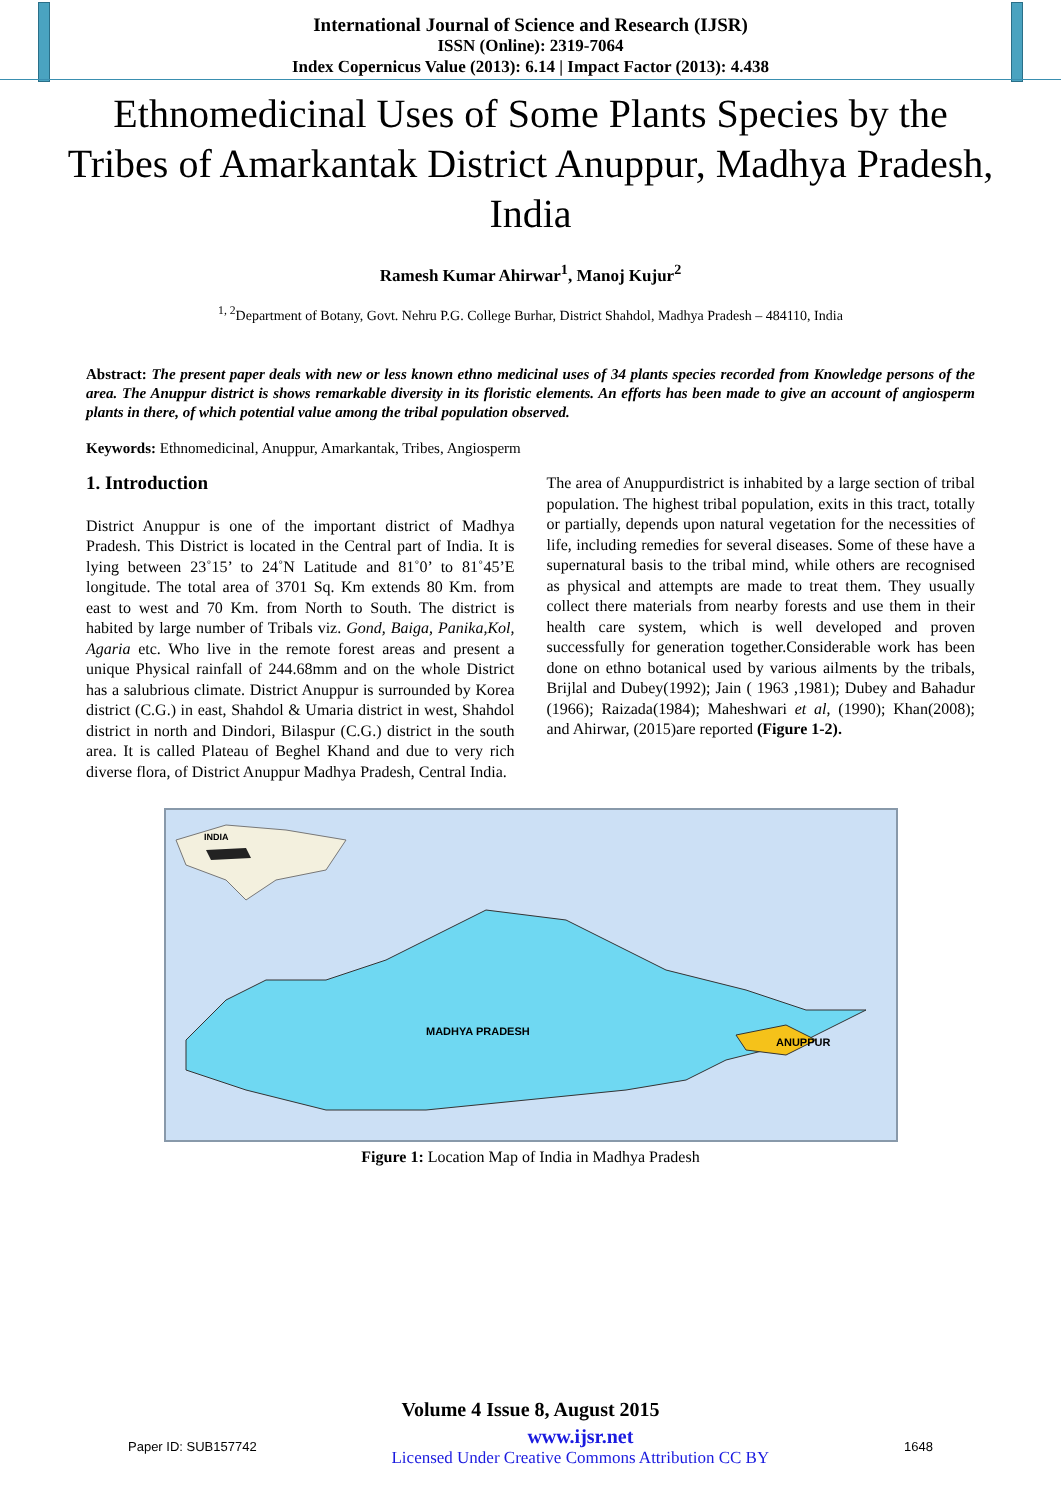International Journal of Science and Research (IJSR)
ISSN (Online): 2319-7064
Index Copernicus Value (2013): 6.14 | Impact Factor (2013): 4.438
Ethnomedicinal Uses of Some Plants Species by the Tribes of Amarkantak District Anuppur, Madhya Pradesh, India
Ramesh Kumar Ahirwar<sup>1</sup>, Manoj Kujur<sup>2</sup>
<sup>1, 2</sup>Department of Botany, Govt. Nehru P.G. College Burhar, District Shahdol, Madhya Pradesh – 484110, India
Abstract: The present paper deals with new or less known ethno medicinal uses of 34 plants species recorded from Knowledge persons of the area. The Anuppur district is shows remarkable diversity in its floristic elements. An efforts has been made to give an account of angiosperm plants in there, of which potential value among the tribal population observed.
Keywords: Ethnomedicinal, Anuppur, Amarkantak, Tribes, Angiosperm
1. Introduction
District Anuppur is one of the important district of Madhya Pradesh. This District is located in the Central part of India. It is lying between 23˚15’ to 24˚N Latitude and 81˚0’ to 81˚45’E longitude. The total area of 3701 Sq. Km extends 80 Km. from east to west and 70 Km. from North to South. The district is habited by large number of Tribals viz. Gond, Baiga, Panika,Kol, Agaria etc. Who live in the remote forest areas and present a unique Physical rainfall of 244.68mm and on the whole District has a salubrious climate. District Anuppur is surrounded by Korea district (C.G.) in east, Shahdol & Umaria district in west, Shahdol district in north and Dindori, Bilaspur (C.G.) district in the south area. It is called Plateau of Beghel Khand and due to very rich diverse flora, of District Anuppur Madhya Pradesh, Central India.
The area of Anuppurdistrict is inhabited by a large section of tribal population. The highest tribal population, exits in this tract, totally or partially, depends upon natural vegetation for the necessities of life, including remedies for several diseases. Some of these have a supernatural basis to the tribal mind, while others are recognised as physical and attempts are made to treat them. They usually collect there materials from nearby forests and use them in their health care system, which is well developed and proven successfully for generation together.Considerable work has been done on ethno botanical used by various ailments by the tribals, Brijlal and Dubey(1992); Jain ( 1963 ,1981); Dubey and Bahadur (1966); Raizada(1984); Maheshwari et al, (1990); Khan(2008); and Ahirwar, (2015)are reported (Figure 1-2).
MADHYA PRADESH
ANUPPUR
INDIA
Figure 1: Location Map of India in Madhya Pradesh
Volume 4 Issue 8, August 2015
Paper ID: SUB157742 www.ijsr.net
Licensed Under Creative Commons Attribution CC BY 1648